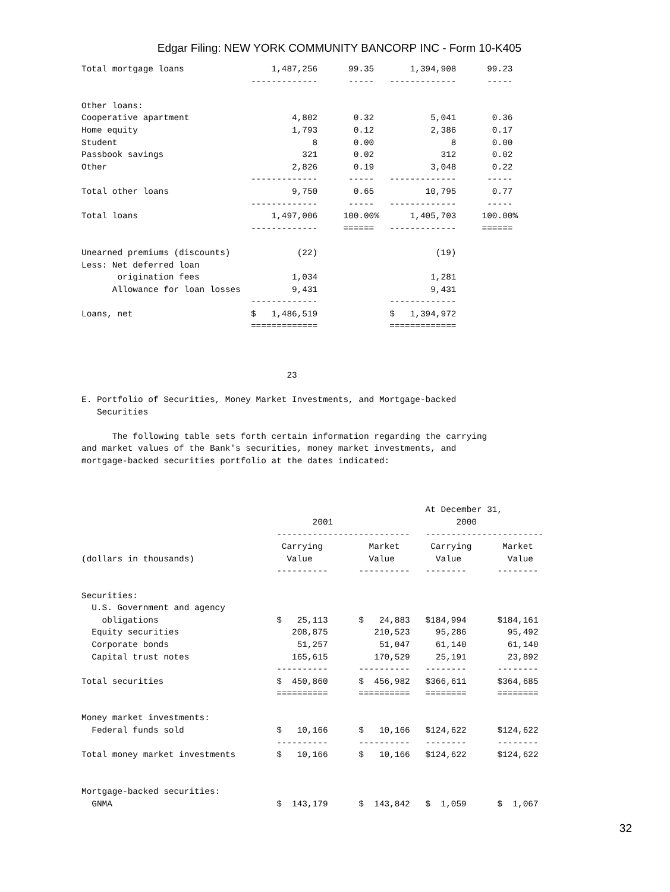Edgar Filing: NEW YORK COMMUNITY BANCORP INC - Form 10-K405
Total mortgage loans                 1,487,256      99.35       1,394,908      99.23
                                 -------------      -----   -------------      -----

Other loans:
Cooperative apartment                    4,802       0.32           5,041       0.36
Home equity                              1,793       0.12           2,386       0.17
Student                                      8       0.00               8       0.00
Passbook savings                           321       0.02             312       0.02
Other                                    2,826       0.19           3,048       0.22
                                 -------------      -----   -------------      -----
Total other loans                        9,750       0.65          10,795       0.77
                                 -------------      -----   -------------      -----
Total loans                          1,497,006     100.00%      1,405,703     100.00%
                                 -------------     ======   -------------     ======

Unearned premiums (discounts)             (22)                       (19)
Less: Net deferred loan
       origination fees                  1,034                      1,281
      Allowance for loan losses          9,431                      9,431
                                 -------------              -------------
Loans, net                       $   1,486,519              $   1,394,972
                                 =============              =============



                                        23

E. Portfolio of Securities, Money Market Investments, and Mortgage-backed
   Securities

      The following table sets forth certain information regarding the carrying
and market values of the Bank's securities, money market investments, and
mortgage-backed securities portfolio at the dates indicated:



                                                                   At December 31,
                                             2001                        2000
                                      --------------------------   -----------------------
                                       Carrying         Market      Carrying      Market
(dollars in thousands)                  Value           Value        Value         Value
                                      ----------      ----------   --------      --------

Securities:
  U.S. Government and agency
    obligations                       $   25,113      $   24,883   $184,994      $184,161
  Equity securities                      208,875         210,523     95,286        95,492
  Corporate bonds                         51,257          51,047     61,140        61,140
  Capital trust notes                    165,615         170,529     25,191        23,892
                                      ----------      ----------   --------      --------
Total securities                      $  450,860      $  456,982   $366,611      $364,685
                                      ==========      ==========   ========      ========

Money market investments:
  Federal funds sold                  $   10,166      $   10,166   $124,622      $124,622
                                      ----------      ----------   --------      --------
Total money market investments        $   10,166      $   10,166   $124,622      $124,622


Mortgage-backed securities:
  GNMA                                $  143,179      $  143,842   $  1,059      $  1,067
32